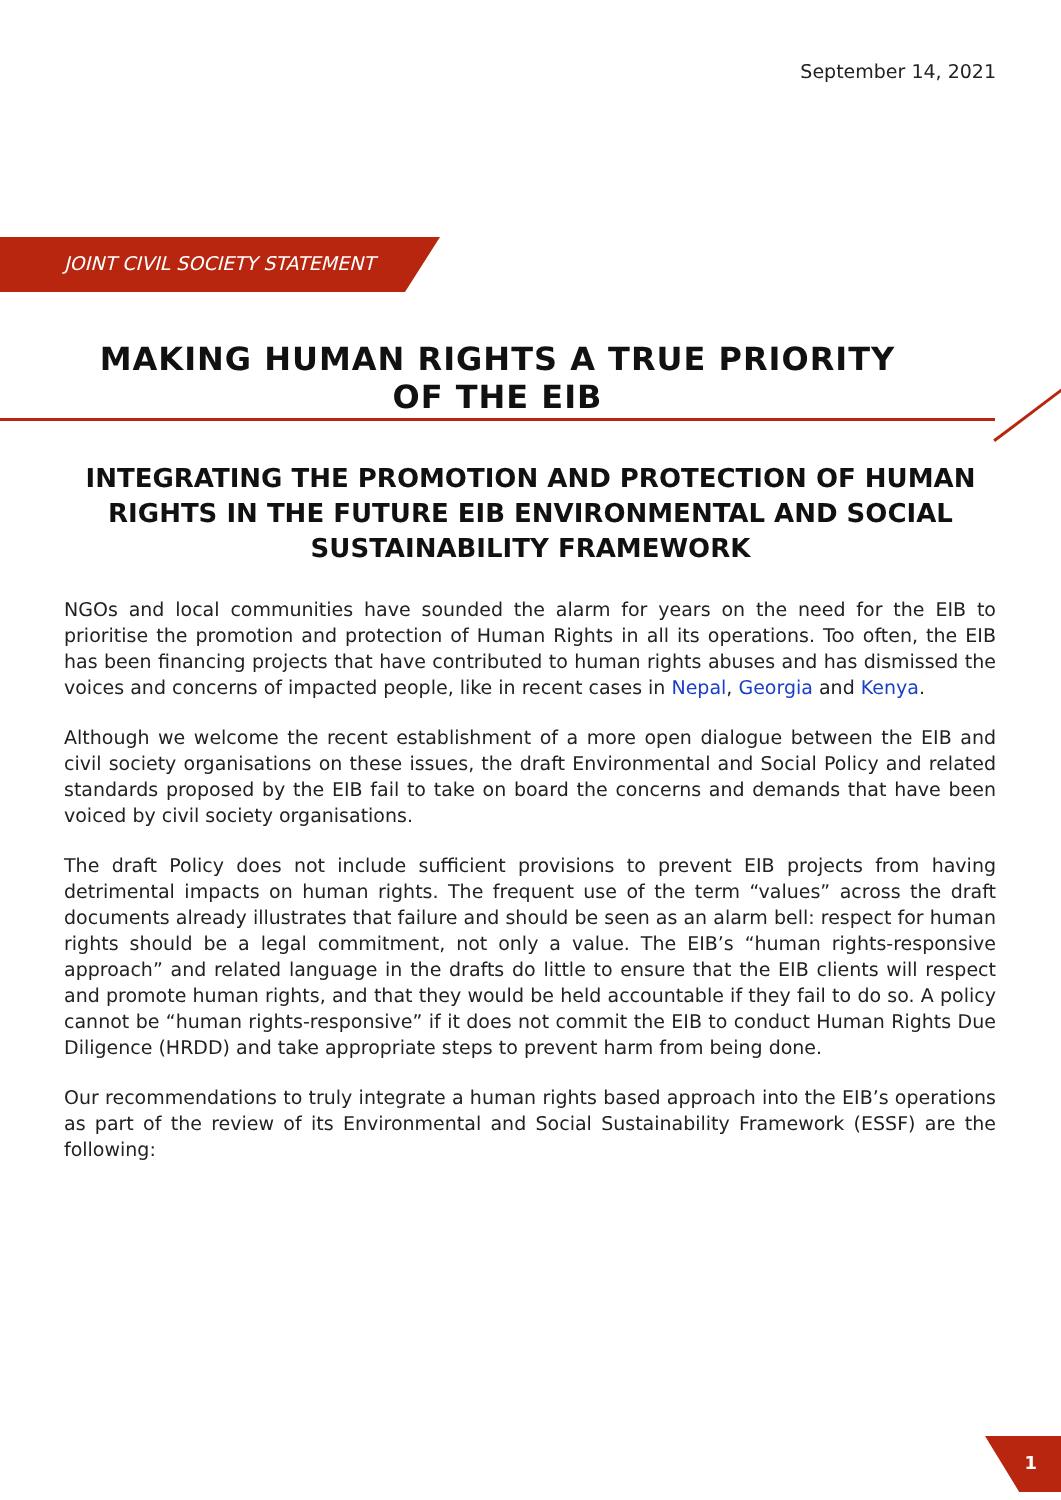September 14, 2021
JOINT CIVIL SOCIETY STATEMENT
MAKING HUMAN RIGHTS A TRUE PRIORITY OF THE EIB
INTEGRATING THE PROMOTION AND PROTECTION OF HUMAN RIGHTS IN THE FUTURE EIB ENVIRONMENTAL AND SOCIAL SUSTAINABILITY FRAMEWORK
NGOs and local communities have sounded the alarm for years on the need for the EIB to prioritise the promotion and protection of Human Rights in all its operations. Too often, the EIB has been financing projects that have contributed to human rights abuses and has dismissed the voices and concerns of impacted people, like in recent cases in Nepal, Georgia and Kenya.
Although we welcome the recent establishment of a more open dialogue between the EIB and civil society organisations on these issues, the draft Environmental and Social Policy and related standards proposed by the EIB fail to take on board the concerns and demands that have been voiced by civil society organisations.
The draft Policy does not include sufficient provisions to prevent EIB projects from having detrimental impacts on human rights. The frequent use of the term “values” across the draft documents already illustrates that failure and should be seen as an alarm bell: respect for human rights should be a legal commitment, not only a value. The EIB’s “human rights-responsive approach” and related language in the drafts do little to ensure that the EIB clients will respect and promote human rights, and that they would be held accountable if they fail to do so. A policy cannot be “human rights-responsive” if it does not commit the EIB to conduct Human Rights Due Diligence (HRDD) and take appropriate steps to prevent harm from being done.
Our recommendations to truly integrate a human rights based approach into the EIB’s operations as part of the review of its Environmental and Social Sustainability Framework (ESSF) are the following:
1